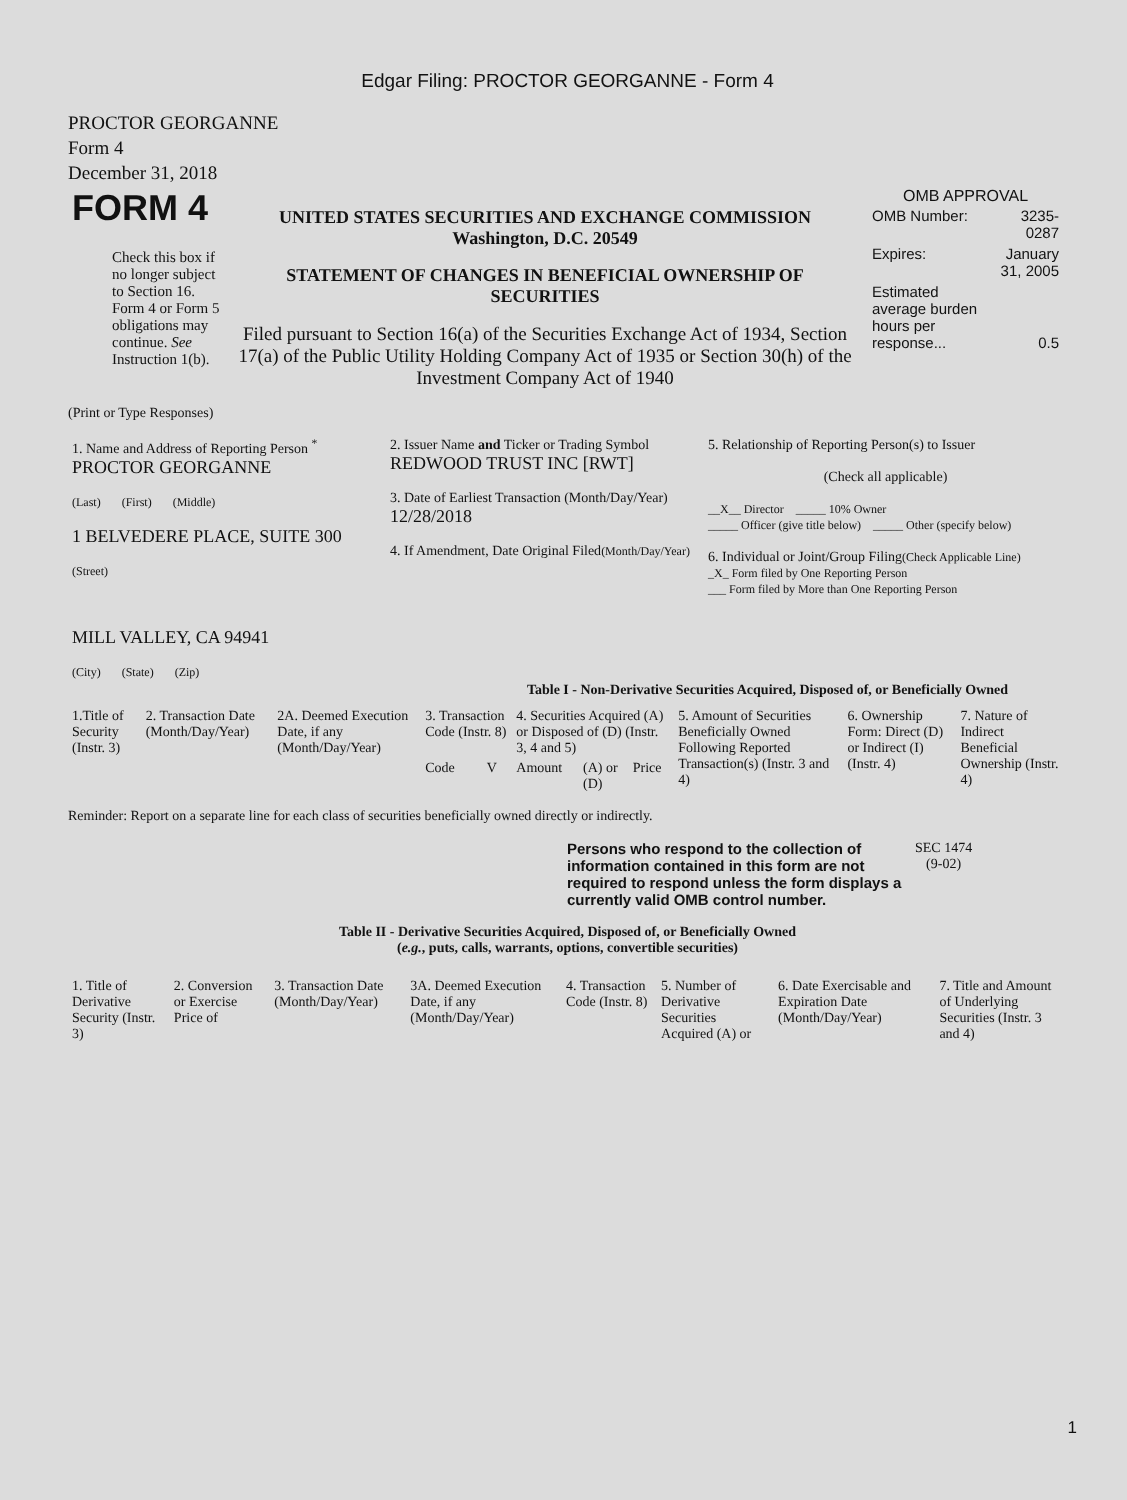Edgar Filing: PROCTOR GEORGANNE - Form 4
PROCTOR GEORGANNE
Form 4
December 31, 2018
| FORM 4 Check this box if no longer subject to Section 16. Form 4 or Form 5 obligations may continue. See Instruction 1(b). | UNITED STATES SECURITIES AND EXCHANGE COMMISSION Washington, D.C. 20549 STATEMENT OF CHANGES IN BENEFICIAL OWNERSHIP OF SECURITIES Filed pursuant to Section 16(a) of the Securities Exchange Act of 1934, Section 17(a) of the Public Utility Holding Company Act of 1935 or Section 30(h) of the Investment Company Act of 1940 | OMB APPROVAL / OMB Number: / 3235-0287 / / Expires: / January 31, 2005 / / Estimated average burden hours per response... / 0.5 / |
(Print or Type Responses)
| 1. Name and Address of Reporting Person <sup>*</sup> PROCTOR GEORGANNE (Last) (First) (Middle) 1 BELVEDERE PLACE, SUITE 300 (Street) MILL VALLEY, CA 94941 (City) (State) (Zip) | 2. Issuer Name and Ticker or Trading Symbol REDWOOD TRUST INC [RWT] 3. Date of Earliest Transaction (Month/Day/Year) 12/28/2018 4. If Amendment, Date Original Filed (Month/Day/Year) | 5. Relationship of Reporting Person(s) to Issuer (Check all applicable) __X__ Director _____ 10% Owner _____ Officer (give title below) _____ Other (specify below) 6. Individual or Joint/Group Filing (Check Applicable Line) _X_ Form filed by One Reporting Person ___ Form filed by More than One Reporting Person |
Table I - Non-Derivative Securities Acquired, Disposed of, or Beneficially Owned
| 1.Title of Security (Instr. 3) | 2. Transaction Date (Month/Day/Year) | 2A. Deemed Execution Date, if any (Month/Day/Year) | 3. Transaction Code (Instr. 8) | | 4. Securities Acquired (A) or Disposed of (D) (Instr. 3, 4 and 5) | | | 5. Amount of Securities Beneficially Owned Following Reported Transaction(s) (Instr. 3 and 4) | 6. Ownership Form: Direct (D) or Indirect (I) (Instr. 4) | 7. Nature of Indirect Beneficial Ownership (Instr. 4) |
| --- | --- | --- | --- | --- | --- | --- | --- | --- | --- | --- |
| | | | Code | V | Amount | (A) or (D) | Price | | | |
Reminder: Report on a separate line for each class of securities beneficially owned directly or indirectly.
| Persons who respond to the collection of information contained in this form are not required to respond unless the form displays a currently valid OMB control number. | SEC 1474 (9-02) |
Table II - Derivative Securities Acquired, Disposed of, or Beneficially Owned
(e.g., puts, calls, warrants, options, convertible securities)
| 1. Title of Derivative Security (Instr. 3) | 2. Conversion or Exercise Price of | 3. Transaction Date (Month/Day/Year) | 3A. Deemed Execution Date, if any (Month/Day/Year) | 4. Transaction Code (Instr. 8) | 5. Number of Derivative Securities Acquired (A) or | 6. Date Exercisable and Expiration Date (Month/Day/Year) | 7. Title and Amount of Underlying Securities (Instr. 3 and 4) |
| --- | --- | --- | --- | --- | --- | --- | --- |
1